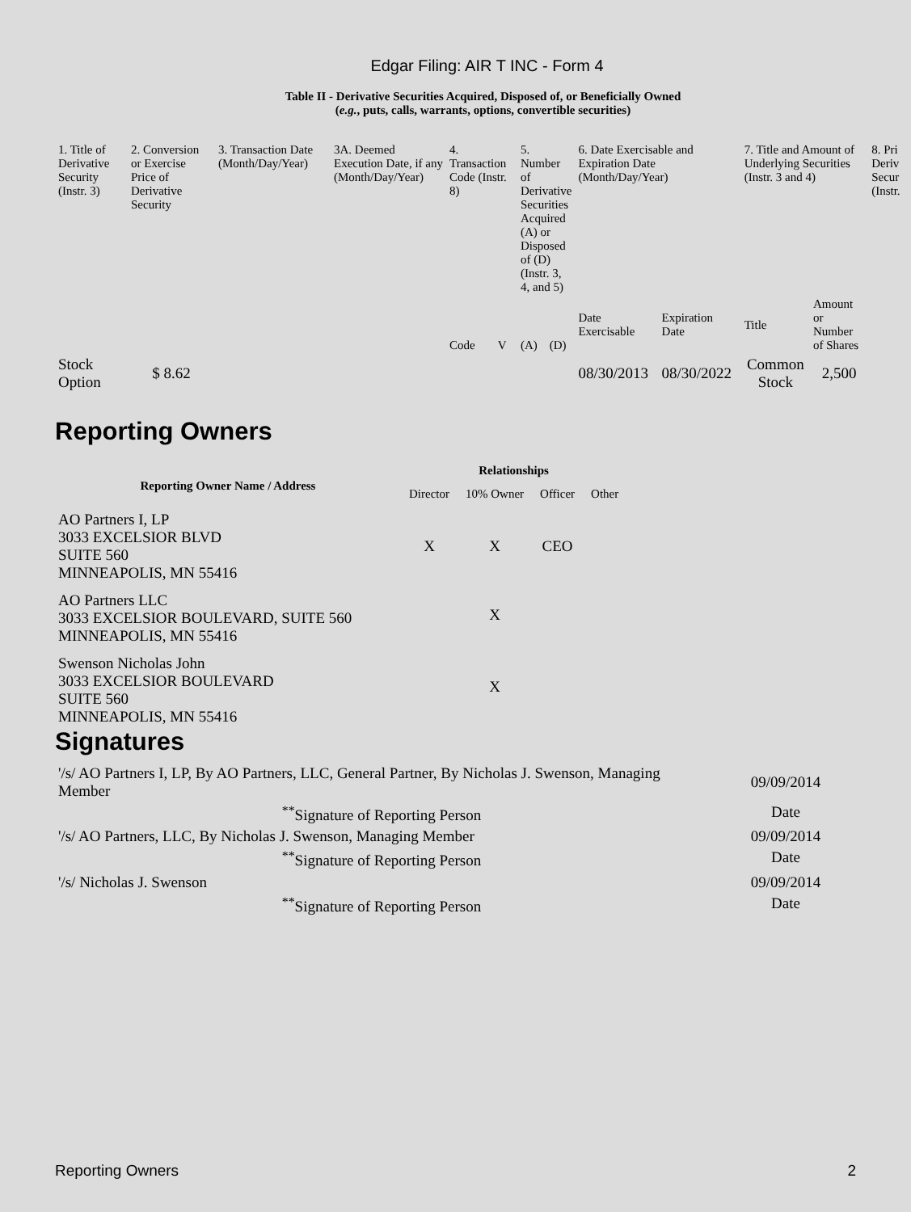Edgar Filing: AIR T INC - Form 4
Table II - Derivative Securities Acquired, Disposed of, or Beneficially Owned
(e.g., puts, calls, warrants, options, convertible securities)
| 1. Title of Derivative Security (Instr. 3) | 2. Conversion or Exercise Price of Derivative Security | 3. Transaction Date (Month/Day/Year) | 3A. Deemed Execution Date, if any (Month/Day/Year) | 4. Transaction Code (Instr. 8) | | 5. Number of Derivative Securities Acquired (A) or Disposed of (D) (Instr. 3, 4, and 5) | | 6. Date Exercisable and Expiration Date (Month/Day/Year) | | 7. Title and Amount of Underlying Securities (Instr. 3 and 4) | | 8. Pri Deriv Secur (Instr. |
| | | | | Code | V | (A) | (D) | Date Exercisable | Expiration Date | Title | Amount or Number of Shares | |
| Stock Option | $ 8.62 | | | | | | | 08/30/2013 | 08/30/2022 | Common Stock | 2,500 | |
Reporting Owners
| Reporting Owner Name / Address | Relationships | | | |
| --- | --- | --- | --- | --- |
| | Director | 10% Owner | Officer | Other |
| AO Partners I, LP 3033 EXCELSIOR BLVD SUITE 560 MINNEAPOLIS, MN 55416 | X | X | CEO | |
| AO Partners LLC 3033 EXCELSIOR BOULEVARD, SUITE 560 MINNEAPOLIS, MN 55416 | | X | | |
| Swenson Nicholas John 3033 EXCELSIOR BOULEVARD SUITE 560 MINNEAPOLIS, MN 55416 | | X | | |
Signatures
| '/s/ AO Partners I, LP, By AO Partners, LLC, General Partner, By Nicholas J. Swenson, Managing Member | 09/09/2014 |
| <sup>**</sup> Signature of Reporting Person | Date |
| '/s/ AO Partners, LLC, By Nicholas J. Swenson, Managing Member | 09/09/2014 |
| <sup>**</sup> Signature of Reporting Person | Date |
| '/s/ Nicholas J. Swenson | 09/09/2014 |
| <sup>**</sup> Signature of Reporting Person | Date |
Reporting Owners 2